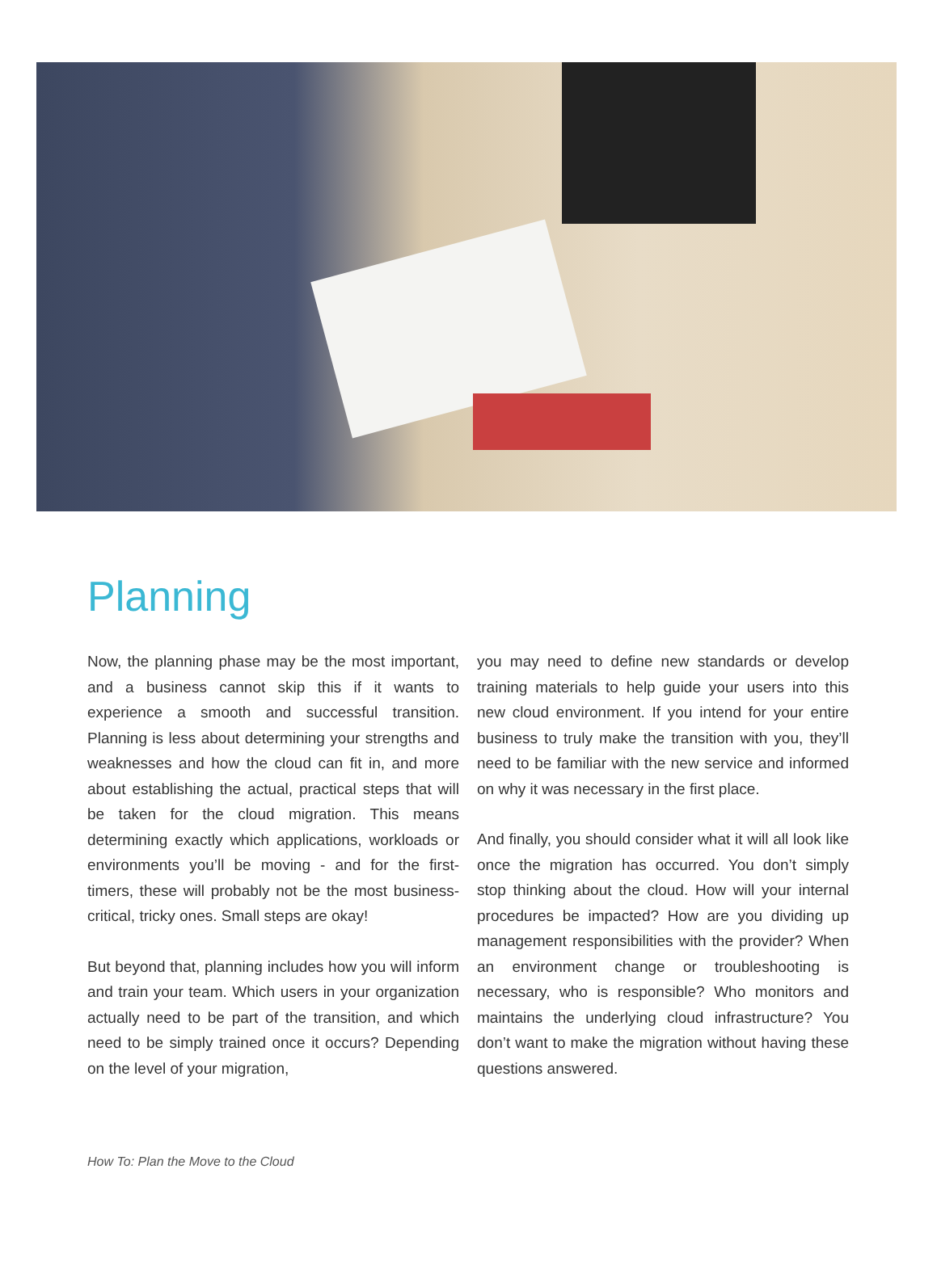Planning
Now, the planning phase may be the most important, and a business cannot skip this if it wants to experience a smooth and successful transition. Planning is less about determining your strengths and weaknesses and how the cloud can fit in, and more about establishing the actual, practical steps that will be taken for the cloud migration. This means determining exactly which applications, workloads or environments you’ll be moving - and for the first-timers, these will probably not be the most business-critical, tricky ones. Small steps are okay!
But beyond that, planning includes how you will inform and train your team. Which users in your organization actually need to be part of the transition, and which need to be simply trained once it occurs? Depending on the level of your migration,
you may need to define new standards or develop training materials to help guide your users into this new cloud environment. If you intend for your entire business to truly make the transition with you, they’ll need to be familiar with the new service and informed on why it was necessary in the first place.
And finally, you should consider what it will all look like once the migration has occurred. You don’t simply stop thinking about the cloud. How will your internal procedures be impacted? How are you dividing up management responsibilities with the provider? When an environment change or troubleshooting is necessary, who is responsible? Who monitors and maintains the underlying cloud infrastructure? You don’t want to make the migration without having these questions answered.
How To: Plan the Move to the Cloud